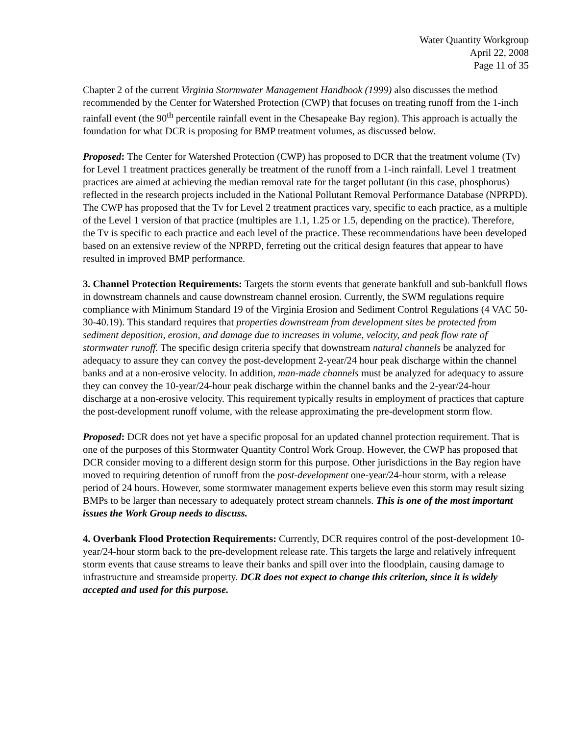Water Quantity Workgroup
April 22, 2008
Page 11 of 35
Chapter 2 of the current Virginia Stormwater Management Handbook (1999) also discusses the method recommended by the Center for Watershed Protection (CWP) that focuses on treating runoff from the 1-inch rainfall event (the 90<sup>th</sup> percentile rainfall event in the Chesapeake Bay region). This approach is actually the foundation for what DCR is proposing for BMP treatment volumes, as discussed below.
Proposed: The Center for Watershed Protection (CWP) has proposed to DCR that the treatment volume (Tv) for Level 1 treatment practices generally be treatment of the runoff from a 1-inch rainfall. Level 1 treatment practices are aimed at achieving the median removal rate for the target pollutant (in this case, phosphorus) reflected in the research projects included in the National Pollutant Removal Performance Database (NPRPD). The CWP has proposed that the Tv for Level 2 treatment practices vary, specific to each practice, as a multiple of the Level 1 version of that practice (multiples are 1.1, 1.25 or 1.5, depending on the practice). Therefore, the Tv is specific to each practice and each level of the practice. These recommendations have been developed based on an extensive review of the NPRPD, ferreting out the critical design features that appear to have resulted in improved BMP performance.
3. Channel Protection Requirements: Targets the storm events that generate bankfull and sub-bankfull flows in downstream channels and cause downstream channel erosion. Currently, the SWM regulations require compliance with Minimum Standard 19 of the Virginia Erosion and Sediment Control Regulations (4 VAC 50-30-40.19). This standard requires that properties downstream from development sites be protected from sediment deposition, erosion, and damage due to increases in volume, velocity, and peak flow rate of stormwater runoff. The specific design criteria specify that downstream natural channels be analyzed for adequacy to assure they can convey the post-development 2-year/24 hour peak discharge within the channel banks and at a non-erosive velocity. In addition, man-made channels must be analyzed for adequacy to assure they can convey the 10-year/24-hour peak discharge within the channel banks and the 2-year/24-hour discharge at a non-erosive velocity. This requirement typically results in employment of practices that capture the post-development runoff volume, with the release approximating the pre-development storm flow.
Proposed: DCR does not yet have a specific proposal for an updated channel protection requirement. That is one of the purposes of this Stormwater Quantity Control Work Group. However, the CWP has proposed that DCR consider moving to a different design storm for this purpose. Other jurisdictions in the Bay region have moved to requiring detention of runoff from the post-development one-year/24-hour storm, with a release period of 24 hours. However, some stormwater management experts believe even this storm may result sizing BMPs to be larger than necessary to adequately protect stream channels. This is one of the most important issues the Work Group needs to discuss.
4. Overbank Flood Protection Requirements: Currently, DCR requires control of the post-development 10-year/24-hour storm back to the pre-development release rate. This targets the large and relatively infrequent storm events that cause streams to leave their banks and spill over into the floodplain, causing damage to infrastructure and streamside property. DCR does not expect to change this criterion, since it is widely accepted and used for this purpose.